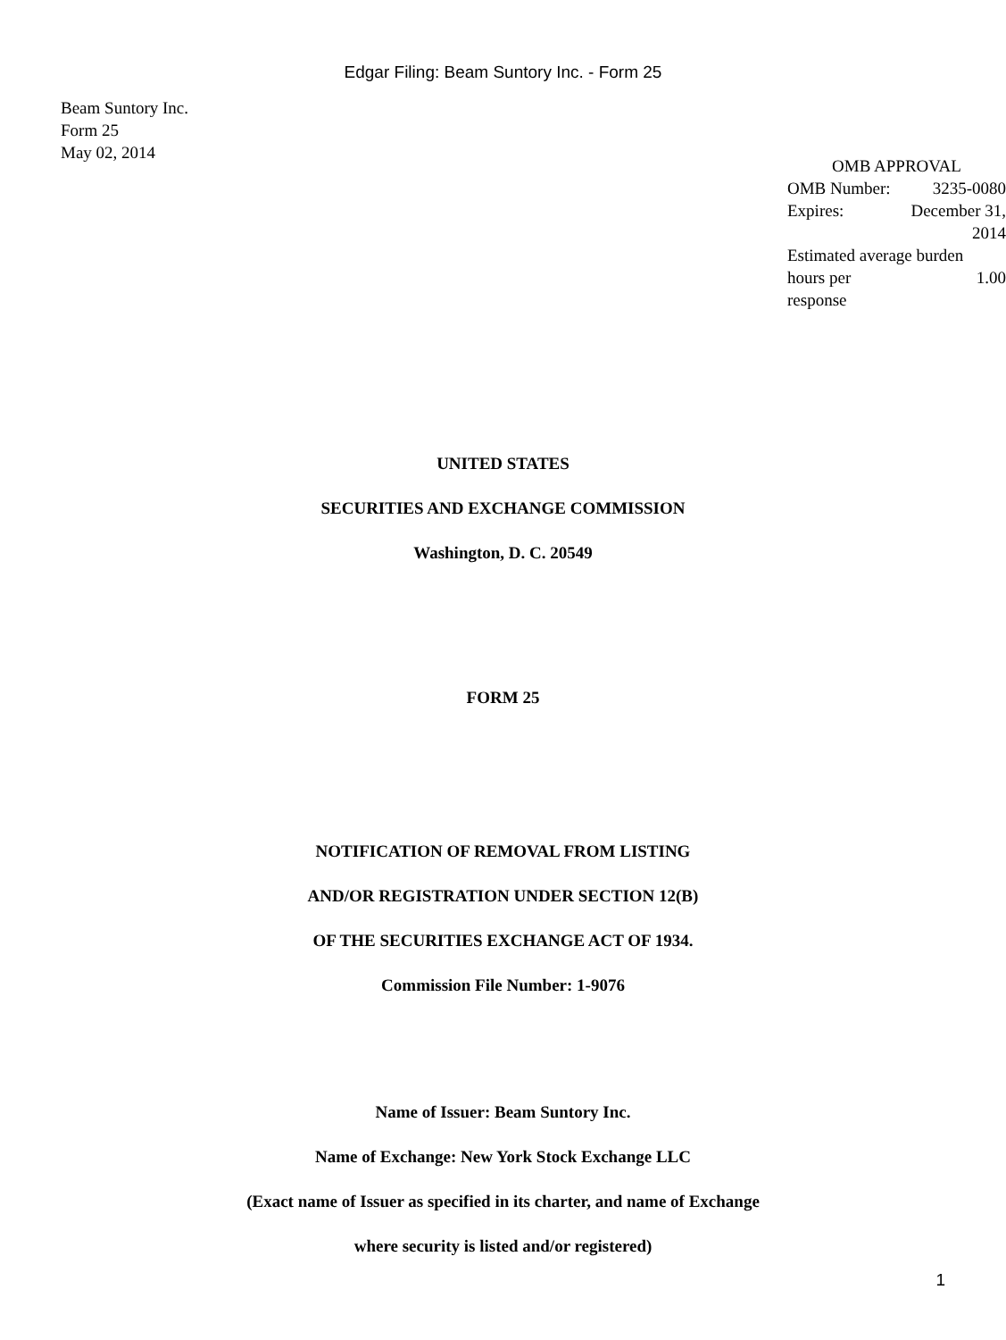Edgar Filing: Beam Suntory Inc. - Form 25
Beam Suntory Inc.
Form 25
May 02, 2014
| OMB APPROVAL | |
| OMB Number: | 3235-0080 |
| Expires: | December 31, 2014 |
| Estimated average burden | |
| hours per response | 1.00 |
UNITED STATES
SECURITIES AND EXCHANGE COMMISSION
Washington, D. C. 20549
FORM 25
NOTIFICATION OF REMOVAL FROM LISTING
AND/OR REGISTRATION UNDER SECTION 12(B)
OF THE SECURITIES EXCHANGE ACT OF 1934.
Commission File Number: 1-9076
Name of Issuer: Beam Suntory Inc.
Name of Exchange: New York Stock Exchange LLC
(Exact name of Issuer as specified in its charter, and name of Exchange
where security is listed and/or registered)
1